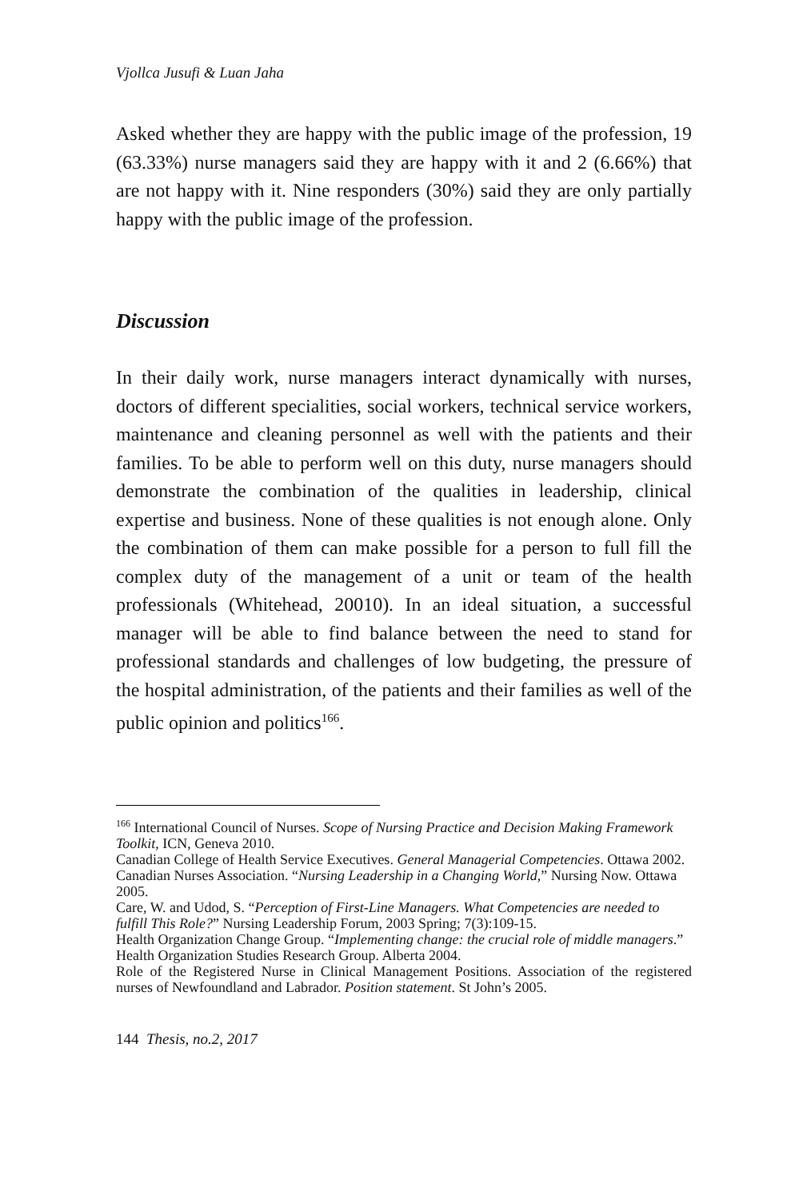Vjollca Jusufi & Luan Jaha
Asked whether they are happy with the public image of the profession, 19 (63.33%) nurse managers said they are happy with it and 2 (6.66%) that are not happy with it. Nine responders (30%) said they are only partially happy with the public image of the profession.
Discussion
In their daily work, nurse managers interact dynamically with nurses, doctors of different specialities, social workers, technical service workers, maintenance and cleaning personnel as well with the patients and their families. To be able to perform well on this duty, nurse managers should demonstrate the combination of the qualities in leadership, clinical expertise and business. None of these qualities is not enough alone. Only the combination of them can make possible for a person to full fill the complex duty of the management of a unit or team of the health professionals (Whitehead, 20010). In an ideal situation, a successful manager will be able to find balance between the need to stand for professional standards and challenges of low budgeting, the pressure of the hospital administration, of the patients and their families as well of the public opinion and politics<sup>166</sup>.
<sup>166</sup> International Council of Nurses. Scope of Nursing Practice and Decision Making Framework Toolkit, ICN, Geneva 2010.
Canadian College of Health Service Executives. General Managerial Competencies. Ottawa 2002.
Canadian Nurses Association. “Nursing Leadership in a Changing World,” Nursing Now. Ottawa 2005.
Care, W. and Udod, S. “Perception of First-Line Managers. What Competencies are needed to fulfill This Role?” Nursing Leadership Forum, 2003 Spring; 7(3):109-15.
Health Organization Change Group. “Implementing change: the crucial role of middle managers.” Health Organization Studies Research Group. Alberta 2004.
Role of the Registered Nurse in Clinical Management Positions. Association of the registered nurses of Newfoundland and Labrador. Position statement. St John’s 2005.
144 Thesis, no.2, 2017